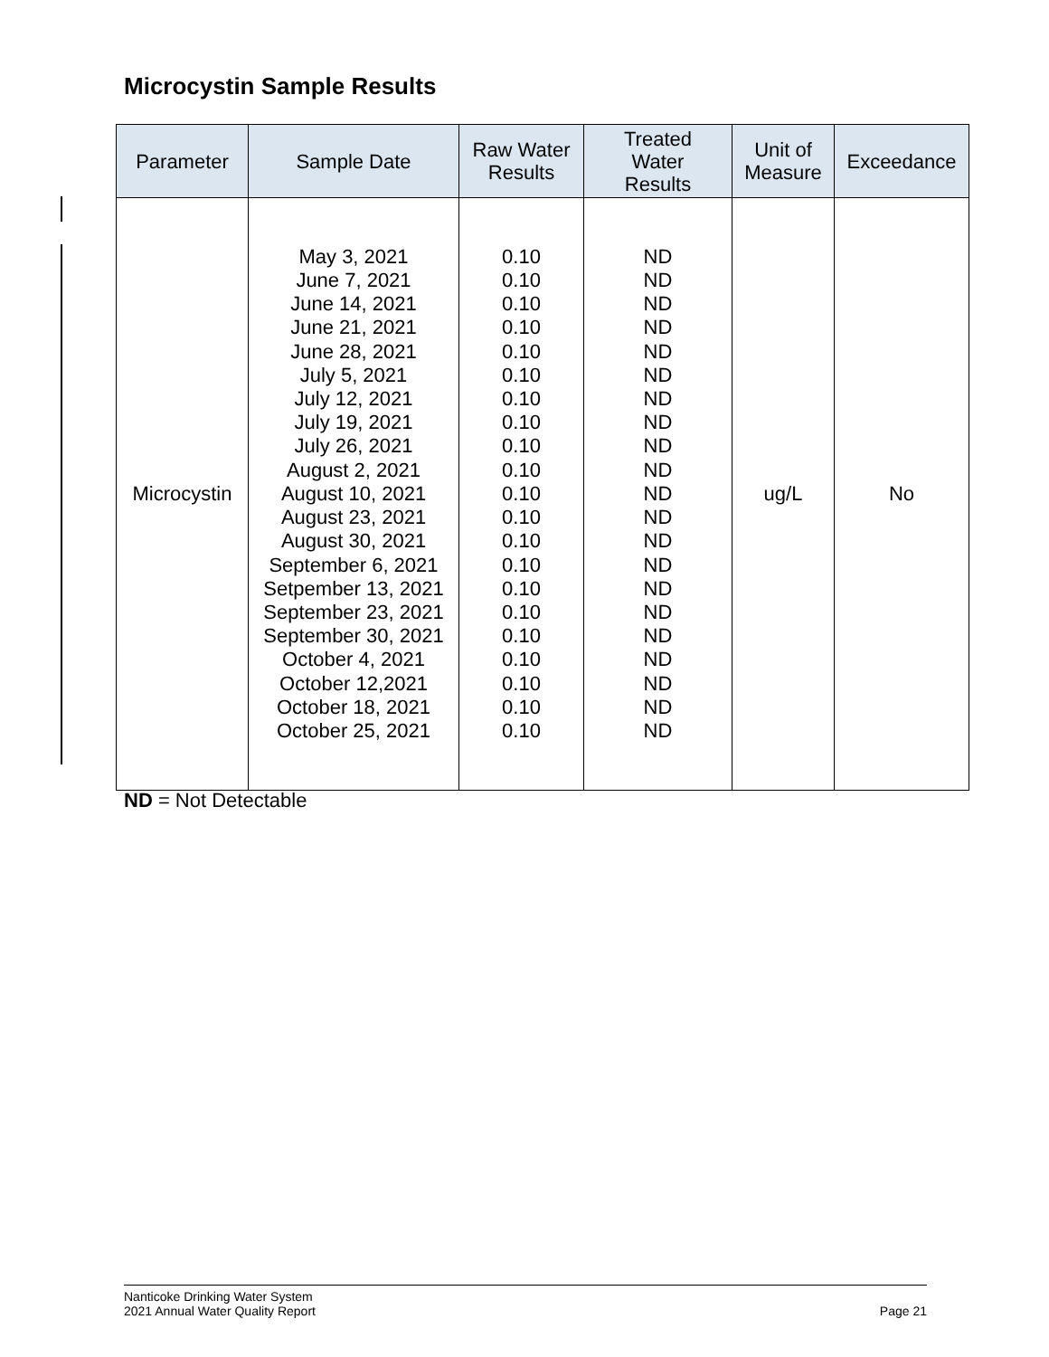Microcystin Sample Results
| Parameter | Sample Date | Raw Water Results | Treated Water Results | Unit of Measure | Exceedance |
| --- | --- | --- | --- | --- | --- |
| Microcystin | May 3, 2021 June 7, 2021 June 14, 2021 June 21, 2021 June 28, 2021 July 5, 2021 July 12, 2021 July 19, 2021 July 26, 2021 August 2, 2021 August 10, 2021 August 23, 2021 August 30, 2021 September 6, 2021 Setpember 13, 2021 September 23, 2021 September 30, 2021 October 4, 2021 October 12,2021 October 18, 2021 October 25, 2021 | 0.10 0.10 0.10 0.10 0.10 0.10 0.10 0.10 0.10 0.10 0.10 0.10 0.10 0.10 0.10 0.10 0.10 0.10 0.10 0.10 0.10 | ND ND ND ND ND ND ND ND ND ND ND ND ND ND ND ND ND ND ND ND ND | ug/L | No |
ND = Not Detectable
Nanticoke Drinking Water System
2021 Annual Water Quality Report
Page 21